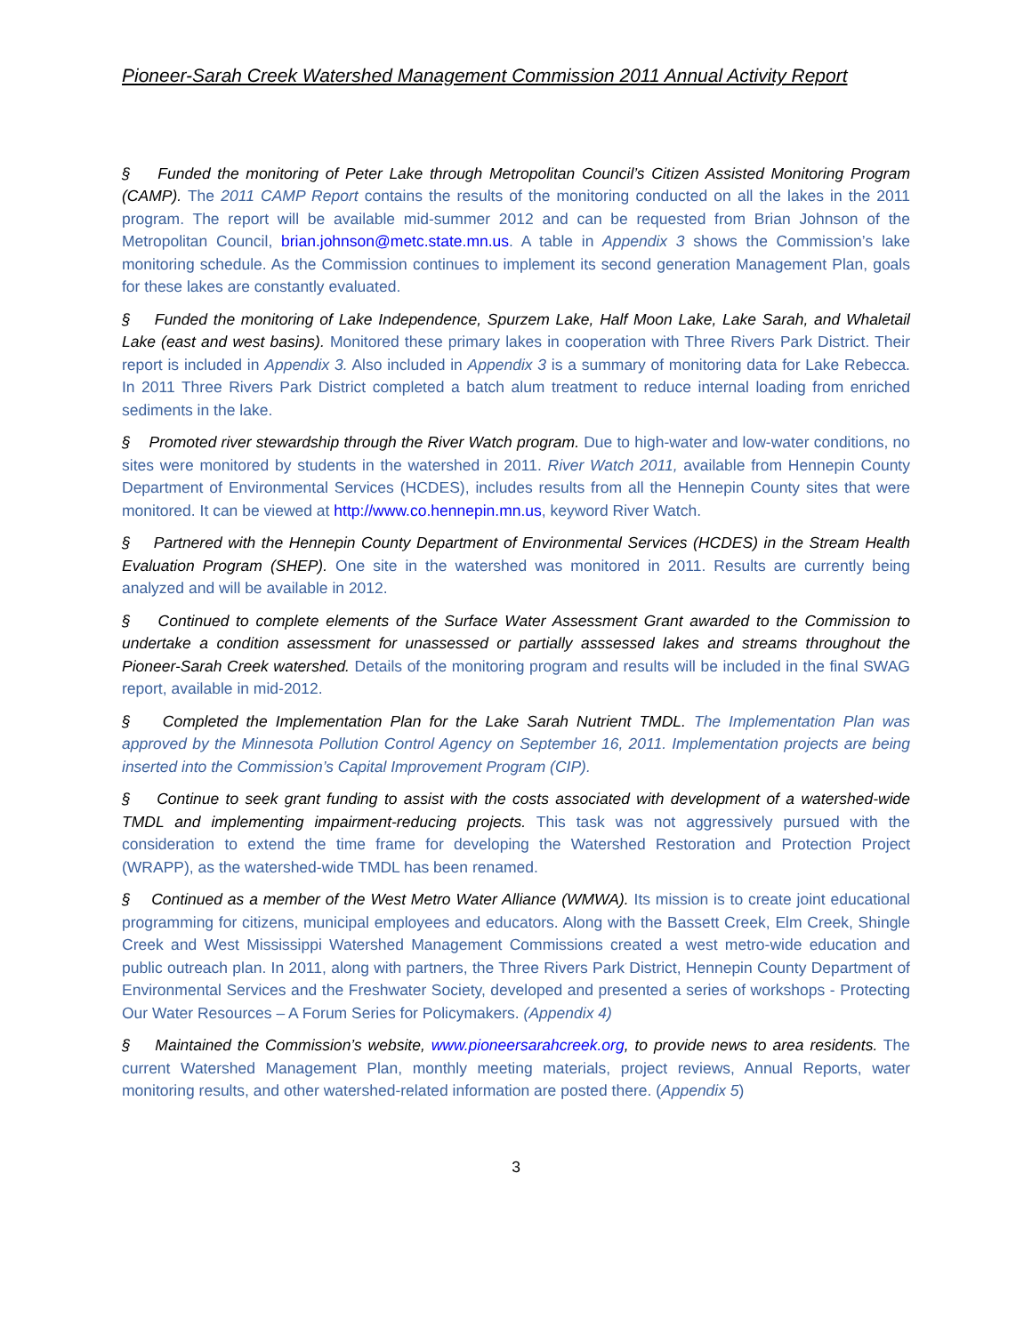Pioneer-Sarah Creek Watershed Management Commission 2011 Annual Activity Report
§ Funded the monitoring of Peter Lake through Metropolitan Council’s Citizen Assisted Monitoring Program (CAMP). The 2011 CAMP Report contains the results of the monitoring conducted on all the lakes in the 2011 program. The report will be available mid-summer 2012 and can be requested from Brian Johnson of the Metropolitan Council, brian.johnson@metc.state.mn.us. A table in Appendix 3 shows the Commission’s lake monitoring schedule. As the Commission continues to implement its second generation Management Plan, goals for these lakes are constantly evaluated.
§ Funded the monitoring of Lake Independence, Spurzem Lake, Half Moon Lake, Lake Sarah, and Whaletail Lake (east and west basins). Monitored these primary lakes in cooperation with Three Rivers Park District. Their report is included in Appendix 3. Also included in Appendix 3 is a summary of monitoring data for Lake Rebecca. In 2011 Three Rivers Park District completed a batch alum treatment to reduce internal loading from enriched sediments in the lake.
§ Promoted river stewardship through the River Watch program. Due to high-water and low-water conditions, no sites were monitored by students in the watershed in 2011. River Watch 2011, available from Hennepin County Department of Environmental Services (HCDES), includes results from all the Hennepin County sites that were monitored. It can be viewed at http://www.co.hennepin.mn.us, keyword River Watch.
§ Partnered with the Hennepin County Department of Environmental Services (HCDES) in the Stream Health Evaluation Program (SHEP). One site in the watershed was monitored in 2011. Results are currently being analyzed and will be available in 2012.
§ Continued to complete elements of the Surface Water Assessment Grant awarded to the Commission to undertake a condition assessment for unassessed or partially asssessed lakes and streams throughout the Pioneer-Sarah Creek watershed. Details of the monitoring program and results will be included in the final SWAG report, available in mid-2012.
§ Completed the Implementation Plan for the Lake Sarah Nutrient TMDL. The Implementation Plan was approved by the Minnesota Pollution Control Agency on September 16, 2011. Implementation projects are being inserted into the Commission’s Capital Improvement Program (CIP).
§ Continue to seek grant funding to assist with the costs associated with development of a watershed-wide TMDL and implementing impairment-reducing projects. This task was not aggressively pursued with the consideration to extend the time frame for developing the Watershed Restoration and Protection Project (WRAPP), as the watershed-wide TMDL has been renamed.
§ Continued as a member of the West Metro Water Alliance (WMWA). Its mission is to create joint educational programming for citizens, municipal employees and educators. Along with the Bassett Creek, Elm Creek, Shingle Creek and West Mississippi Watershed Management Commissions created a west metro-wide education and public outreach plan. In 2011, along with partners, the Three Rivers Park District, Hennepin County Department of Environmental Services and the Freshwater Society, developed and presented a series of workshops - Protecting Our Water Resources – A Forum Series for Policymakers. (Appendix 4)
§ Maintained the Commission’s website, www.pioneersarahcreek.org, to provide news to area residents. The current Watershed Management Plan, monthly meeting materials, project reviews, Annual Reports, water monitoring results, and other watershed-related information are posted there. (Appendix 5)
3